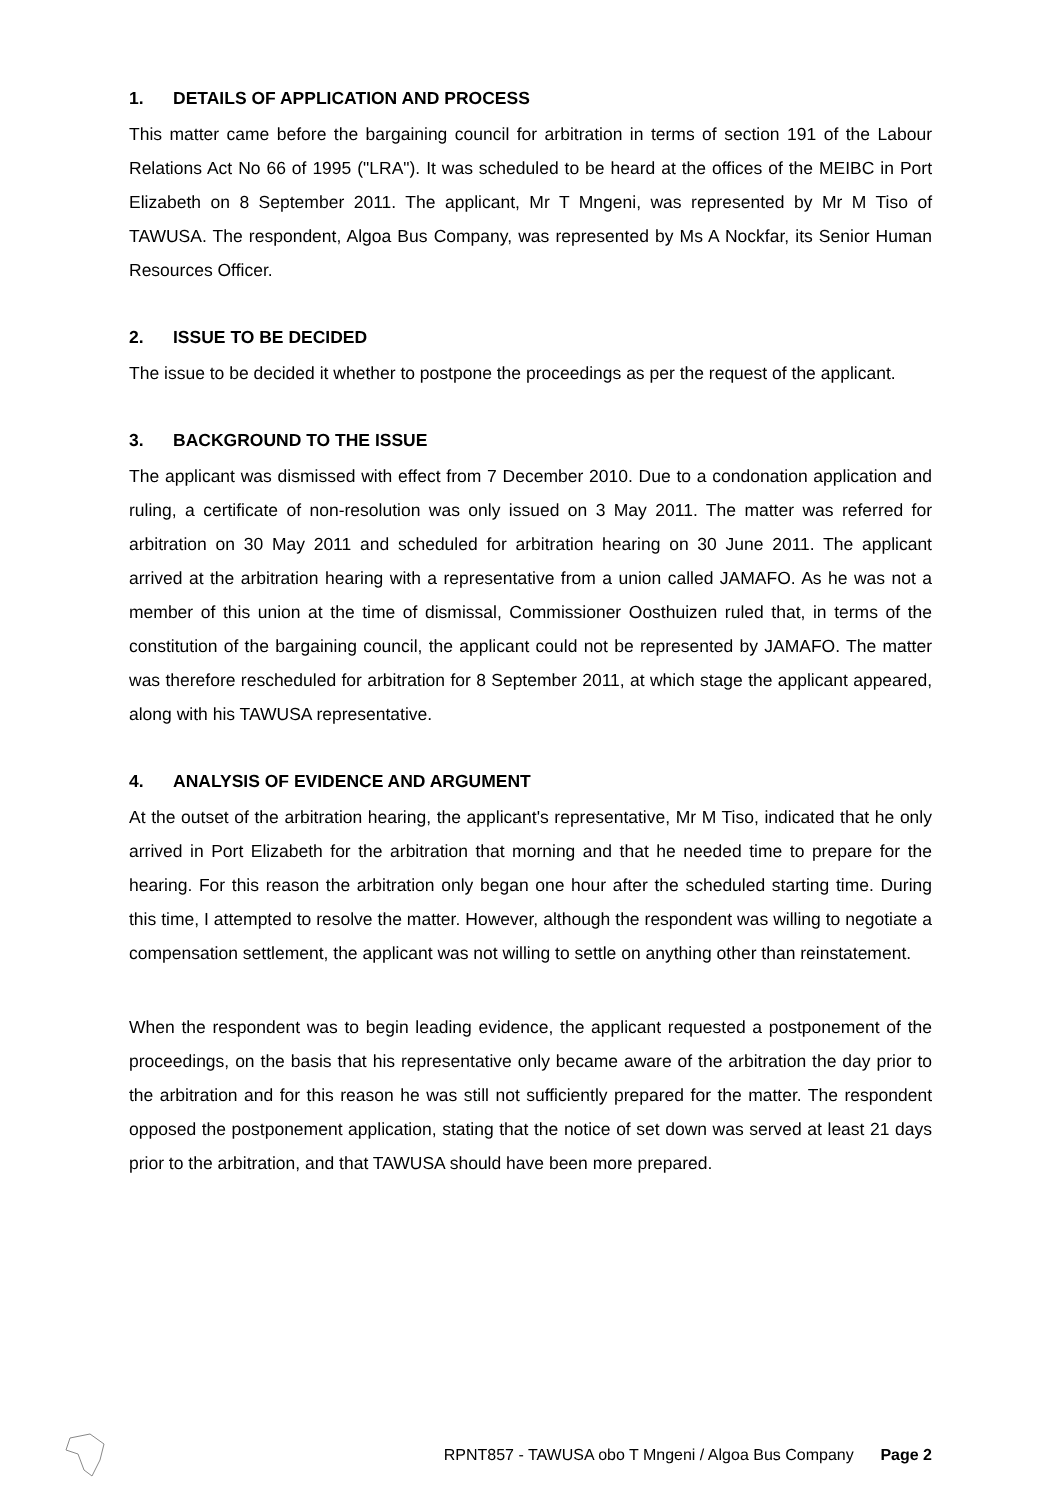1. DETAILS OF APPLICATION AND PROCESS
This matter came before the bargaining council for arbitration in terms of section 191 of the Labour Relations Act No 66 of 1995 ("LRA"). It was scheduled to be heard at the offices of the MEIBC in Port Elizabeth on 8 September 2011. The applicant, Mr T Mngeni, was represented by Mr M Tiso of TAWUSA. The respondent, Algoa Bus Company, was represented by Ms A Nockfar, its Senior Human Resources Officer.
2. ISSUE TO BE DECIDED
The issue to be decided it whether to postpone the proceedings as per the request of the applicant.
3. BACKGROUND TO THE ISSUE
The applicant was dismissed with effect from 7 December 2010. Due to a condonation application and ruling, a certificate of non-resolution was only issued on 3 May 2011. The matter was referred for arbitration on 30 May 2011 and scheduled for arbitration hearing on 30 June 2011. The applicant arrived at the arbitration hearing with a representative from a union called JAMAFO. As he was not a member of this union at the time of dismissal, Commissioner Oosthuizen ruled that, in terms of the constitution of the bargaining council, the applicant could not be represented by JAMAFO. The matter was therefore rescheduled for arbitration for 8 September 2011, at which stage the applicant appeared, along with his TAWUSA representative.
4. ANALYSIS OF EVIDENCE AND ARGUMENT
At the outset of the arbitration hearing, the applicant's representative, Mr M Tiso, indicated that he only arrived in Port Elizabeth for the arbitration that morning and that he needed time to prepare for the hearing. For this reason the arbitration only began one hour after the scheduled starting time. During this time, I attempted to resolve the matter. However, although the respondent was willing to negotiate a compensation settlement, the applicant was not willing to settle on anything other than reinstatement.
When the respondent was to begin leading evidence, the applicant requested a postponement of the proceedings, on the basis that his representative only became aware of the arbitration the day prior to the arbitration and for this reason he was still not sufficiently prepared for the matter. The respondent opposed the postponement application, stating that the notice of set down was served at least 21 days prior to the arbitration, and that TAWUSA should have been more prepared.
RPNT857 - TAWUSA obo T Mngeni / Algoa Bus Company Page 2